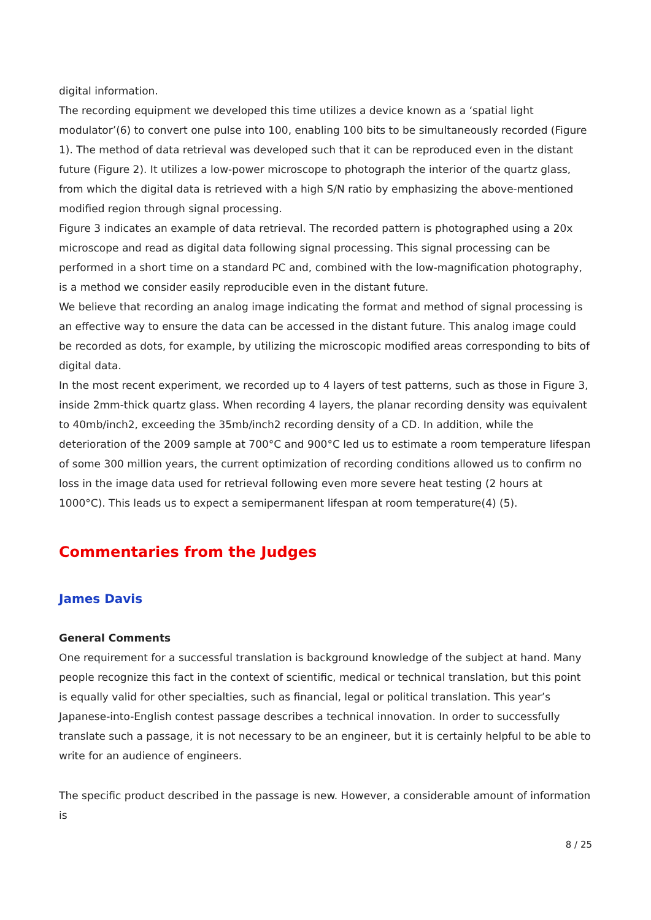digital information.
The recording equipment we developed this time utilizes a device known as a ‘spatial light modulator’(6) to convert one pulse into 100, enabling 100 bits to be simultaneously recorded (Figure 1). The method of data retrieval was developed such that it can be reproduced even in the distant future (Figure 2). It utilizes a low-power microscope to photograph the interior of the quartz glass, from which the digital data is retrieved with a high S/N ratio by emphasizing the above-mentioned modified region through signal processing.
Figure 3 indicates an example of data retrieval. The recorded pattern is photographed using a 20x microscope and read as digital data following signal processing. This signal processing can be performed in a short time on a standard PC and, combined with the low-magnification photography, is a method we consider easily reproducible even in the distant future.
We believe that recording an analog image indicating the format and method of signal processing is an effective way to ensure the data can be accessed in the distant future. This analog image could be recorded as dots, for example, by utilizing the microscopic modified areas corresponding to bits of digital data.
In the most recent experiment, we recorded up to 4 layers of test patterns, such as those in Figure 3, inside 2mm-thick quartz glass. When recording 4 layers, the planar recording density was equivalent to 40mb/inch2, exceeding the 35mb/inch2 recording density of a CD. In addition, while the deterioration of the 2009 sample at 700°C and 900°C led us to estimate a room temperature lifespan of some 300 million years, the current optimization of recording conditions allowed us to confirm no loss in the image data used for retrieval following even more severe heat testing (2 hours at 1000°C). This leads us to expect a semipermanent lifespan at room temperature(4) (5).
Commentaries from the Judges
James Davis
General Comments
One requirement for a successful translation is background knowledge of the subject at hand. Many people recognize this fact in the context of scientific, medical or technical translation, but this point is equally valid for other specialties, such as financial, legal or political translation. This year’s Japanese-into-English contest passage describes a technical innovation. In order to successfully translate such a passage, it is not necessary to be an engineer, but it is certainly helpful to be able to write for an audience of engineers.
The specific product described in the passage is new. However, a considerable amount of information is
8 / 25